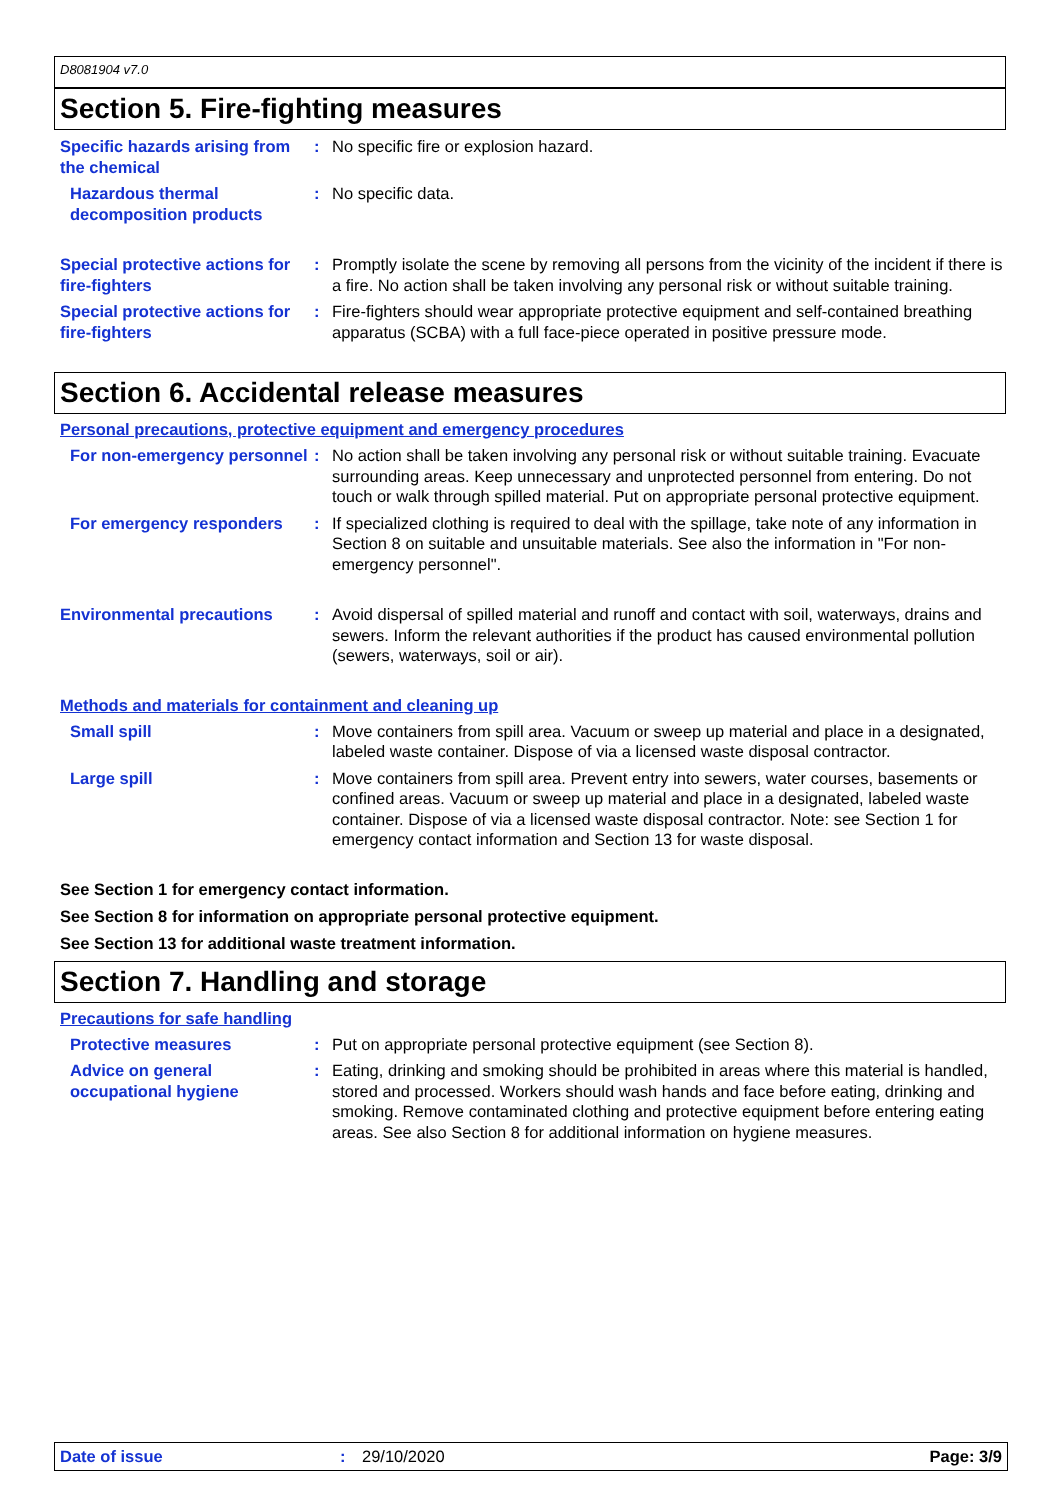D8081904 v7.0
Section 5. Fire-fighting measures
Specific hazards arising from the chemical
: No specific fire or explosion hazard.
Hazardous thermal decomposition products
: No specific data.
Special protective actions for fire-fighters
: Promptly isolate the scene by removing all persons from the vicinity of the incident if there is a fire. No action shall be taken involving any personal risk or without suitable training.
Special protective actions for fire-fighters
: Fire-fighters should wear appropriate protective equipment and self-contained breathing apparatus (SCBA) with a full face-piece operated in positive pressure mode.
Section 6. Accidental release measures
Personal precautions, protective equipment and emergency procedures
For non-emergency personnel
: No action shall be taken involving any personal risk or without suitable training. Evacuate surrounding areas. Keep unnecessary and unprotected personnel from entering. Do not touch or walk through spilled material. Put on appropriate personal protective equipment.
For emergency responders : If specialized clothing is required to deal with the spillage, take note of any information in Section 8 on suitable and unsuitable materials. See also the information in "For non-emergency personnel".
Environmental precautions : Avoid dispersal of spilled material and runoff and contact with soil, waterways, drains and sewers. Inform the relevant authorities if the product has caused environmental pollution (sewers, waterways, soil or air).
Methods and materials for containment and cleaning up
Small spill : Move containers from spill area. Vacuum or sweep up material and place in a designated, labeled waste container. Dispose of via a licensed waste disposal contractor.
Large spill : Move containers from spill area. Prevent entry into sewers, water courses, basements or confined areas. Vacuum or sweep up material and place in a designated, labeled waste container. Dispose of via a licensed waste disposal contractor. Note: see Section 1 for emergency contact information and Section 13 for waste disposal.
See Section 1 for emergency contact information.
See Section 8 for information on appropriate personal protective equipment.
See Section 13 for additional waste treatment information.
Section 7. Handling and storage
Precautions for safe handling
Protective measures : Put on appropriate personal protective equipment (see Section 8).
Advice on general occupational hygiene
: Eating, drinking and smoking should be prohibited in areas where this material is handled, stored and processed. Workers should wash hands and face before eating, drinking and smoking. Remove contaminated clothing and protective equipment before entering eating areas. See also Section 8 for additional information on hygiene measures.
Date of issue : 29/10/2020 Page: 3/9